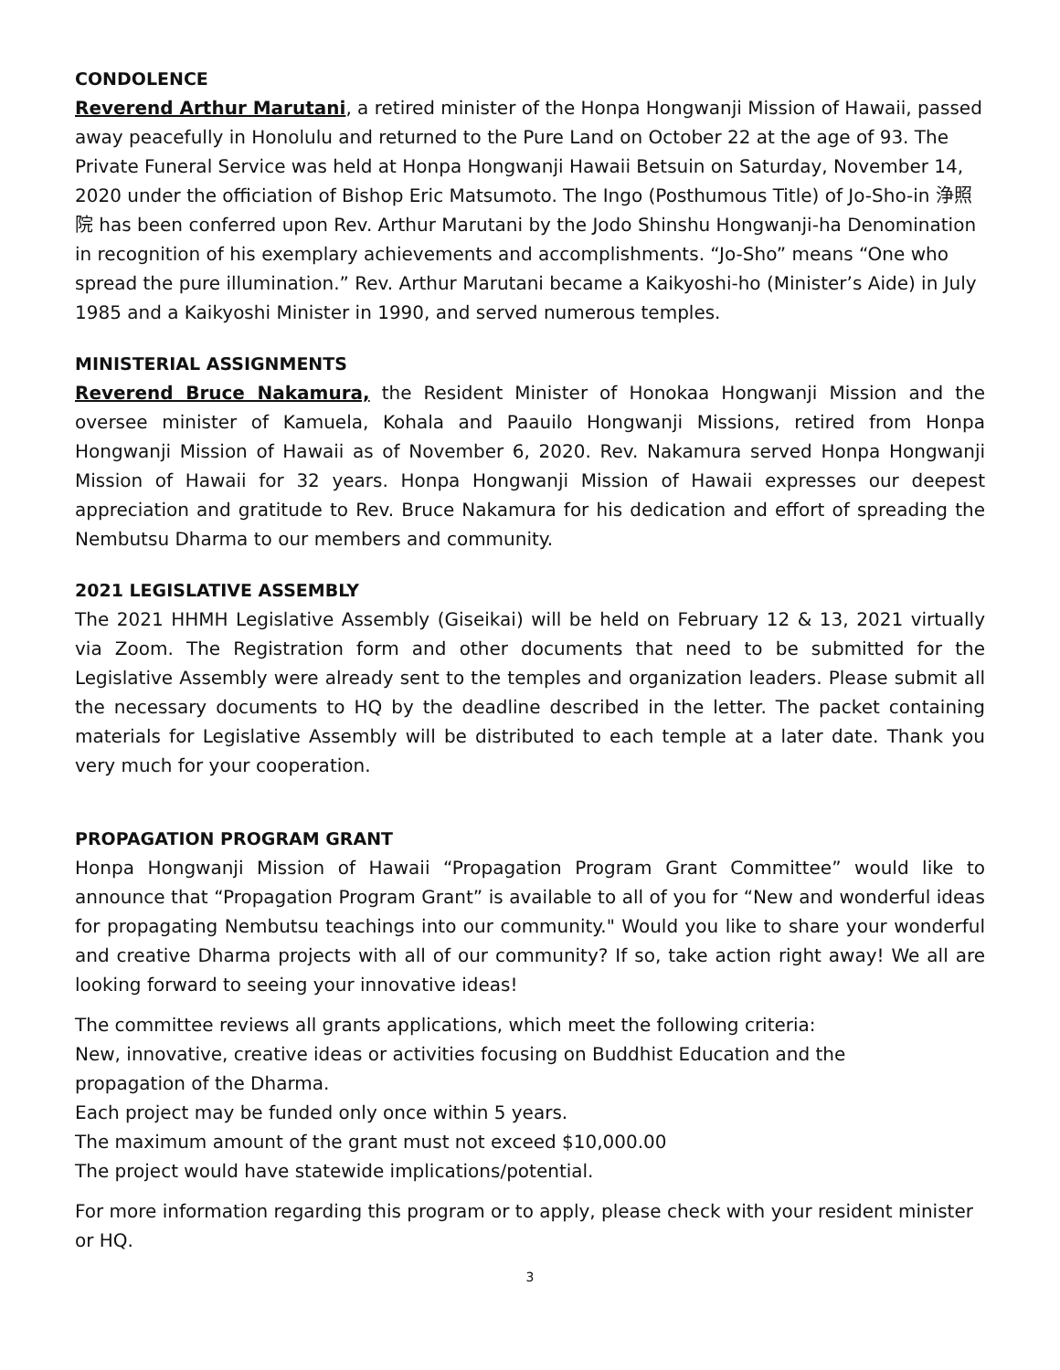CONDOLENCE
Reverend Arthur Marutani, a retired minister of the Honpa Hongwanji Mission of Hawaii, passed away peacefully in Honolulu and returned to the Pure Land on October 22 at the age of 93. The Private Funeral Service was held at Honpa Hongwanji Hawaii Betsuin on Saturday, November 14, 2020 under the officiation of Bishop Eric Matsumoto. The Ingo (Posthumous Title) of Jo-Sho-in 浄照院 has been conferred upon Rev. Arthur Marutani by the Jodo Shinshu Hongwanji-ha Denomination in recognition of his exemplary achievements and accomplishments. “Jo-Sho” means “One who spread the pure illumination.” Rev. Arthur Marutani became a Kaikyoshi-ho (Minister’s Aide) in July 1985 and a Kaikyoshi Minister in 1990, and served numerous temples.
MINISTERIAL ASSIGNMENTS
Reverend Bruce Nakamura, the Resident Minister of Honokaa Hongwanji Mission and the oversee minister of Kamuela, Kohala and Paauilo Hongwanji Missions, retired from Honpa Hongwanji Mission of Hawaii as of November 6, 2020. Rev. Nakamura served Honpa Hongwanji Mission of Hawaii for 32 years. Honpa Hongwanji Mission of Hawaii expresses our deepest appreciation and gratitude to Rev. Bruce Nakamura for his dedication and effort of spreading the Nembutsu Dharma to our members and community.
2021 LEGISLATIVE ASSEMBLY
The 2021 HHMH Legislative Assembly (Giseikai) will be held on February 12 & 13, 2021 virtually via Zoom. The Registration form and other documents that need to be submitted for the Legislative Assembly were already sent to the temples and organization leaders. Please submit all the necessary documents to HQ by the deadline described in the letter. The packet containing materials for Legislative Assembly will be distributed to each temple at a later date. Thank you very much for your cooperation.
PROPAGATION PROGRAM GRANT
Honpa Hongwanji Mission of Hawaii “Propagation Program Grant Committee” would like to announce that “Propagation Program Grant” is available to all of you for “New and wonderful ideas for propagating Nembutsu teachings into our community." Would you like to share your wonderful and creative Dharma projects with all of our community? If so, take action right away! We all are looking forward to seeing your innovative ideas!
The committee reviews all grants applications, which meet the following criteria:
New, innovative, creative ideas or activities focusing on Buddhist Education and the
propagation of the Dharma.
Each project may be funded only once within 5 years.
The maximum amount of the grant must not exceed $10,000.00
The project would have statewide implications/potential.
For more information regarding this program or to apply, please check with your resident minister or HQ.
3